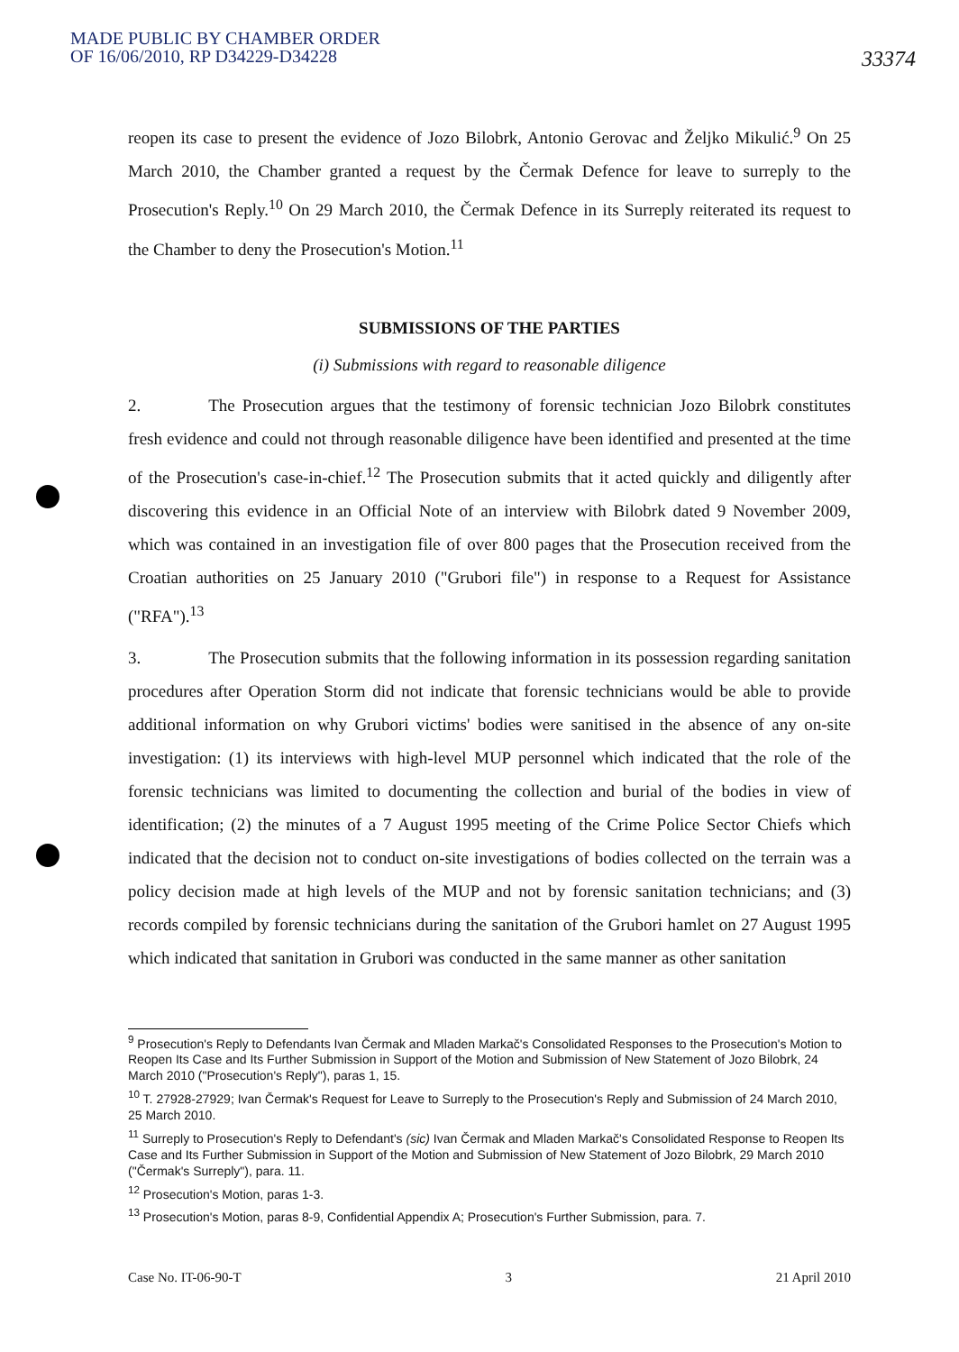MADE PUBLIC BY CHAMBER ORDER
OF 16/06/2010, RP D34229-D34228
33374
reopen its case to present the evidence of Jozo Bilobrk, Antonio Gerovac and Željko Mikulić.<sup>9</sup> On 25 March 2010, the Chamber granted a request by the Čermak Defence for leave to surreply to the Prosecution's Reply.<sup>10</sup> On 29 March 2010, the Čermak Defence in its Surreply reiterated its request to the Chamber to deny the Prosecution's Motion.<sup>11</sup>
SUBMISSIONS OF THE PARTIES
(i) Submissions with regard to reasonable diligence
2. The Prosecution argues that the testimony of forensic technician Jozo Bilobrk constitutes fresh evidence and could not through reasonable diligence have been identified and presented at the time of the Prosecution's case-in-chief.<sup>12</sup> The Prosecution submits that it acted quickly and diligently after discovering this evidence in an Official Note of an interview with Bilobrk dated 9 November 2009, which was contained in an investigation file of over 800 pages that the Prosecution received from the Croatian authorities on 25 January 2010 ("Grubori file") in response to a Request for Assistance ("RFA").<sup>13</sup>
3. The Prosecution submits that the following information in its possession regarding sanitation procedures after Operation Storm did not indicate that forensic technicians would be able to provide additional information on why Grubori victims' bodies were sanitised in the absence of any on-site investigation: (1) its interviews with high-level MUP personnel which indicated that the role of the forensic technicians was limited to documenting the collection and burial of the bodies in view of identification; (2) the minutes of a 7 August 1995 meeting of the Crime Police Sector Chiefs which indicated that the decision not to conduct on-site investigations of bodies collected on the terrain was a policy decision made at high levels of the MUP and not by forensic sanitation technicians; and (3) records compiled by forensic technicians during the sanitation of the Grubori hamlet on 27 August 1995 which indicated that sanitation in Grubori was conducted in the same manner as other sanitation
<sup>9</sup> Prosecution's Reply to Defendants Ivan Čermak and Mladen Markač's Consolidated Responses to the Prosecution's Motion to Reopen Its Case and Its Further Submission in Support of the Motion and Submission of New Statement of Jozo Bilobrk, 24 March 2010 ("Prosecution's Reply"), paras 1, 15.
<sup>10</sup> T. 27928-27929; Ivan Čermak's Request for Leave to Surreply to the Prosecution's Reply and Submission of 24 March 2010, 25 March 2010.
<sup>11</sup> Surreply to Prosecution's Reply to Defendant's (sic) Ivan Čermak and Mladen Markač's Consolidated Response to Reopen Its Case and Its Further Submission in Support of the Motion and Submission of New Statement of Jozo Bilobrk, 29 March 2010 ("Čermak's Surreply"), para. 11.
<sup>12</sup> Prosecution's Motion, paras 1-3.
<sup>13</sup> Prosecution's Motion, paras 8-9, Confidential Appendix A; Prosecution's Further Submission, para. 7.
Case No. IT-06-90-T 3 21 April 2010